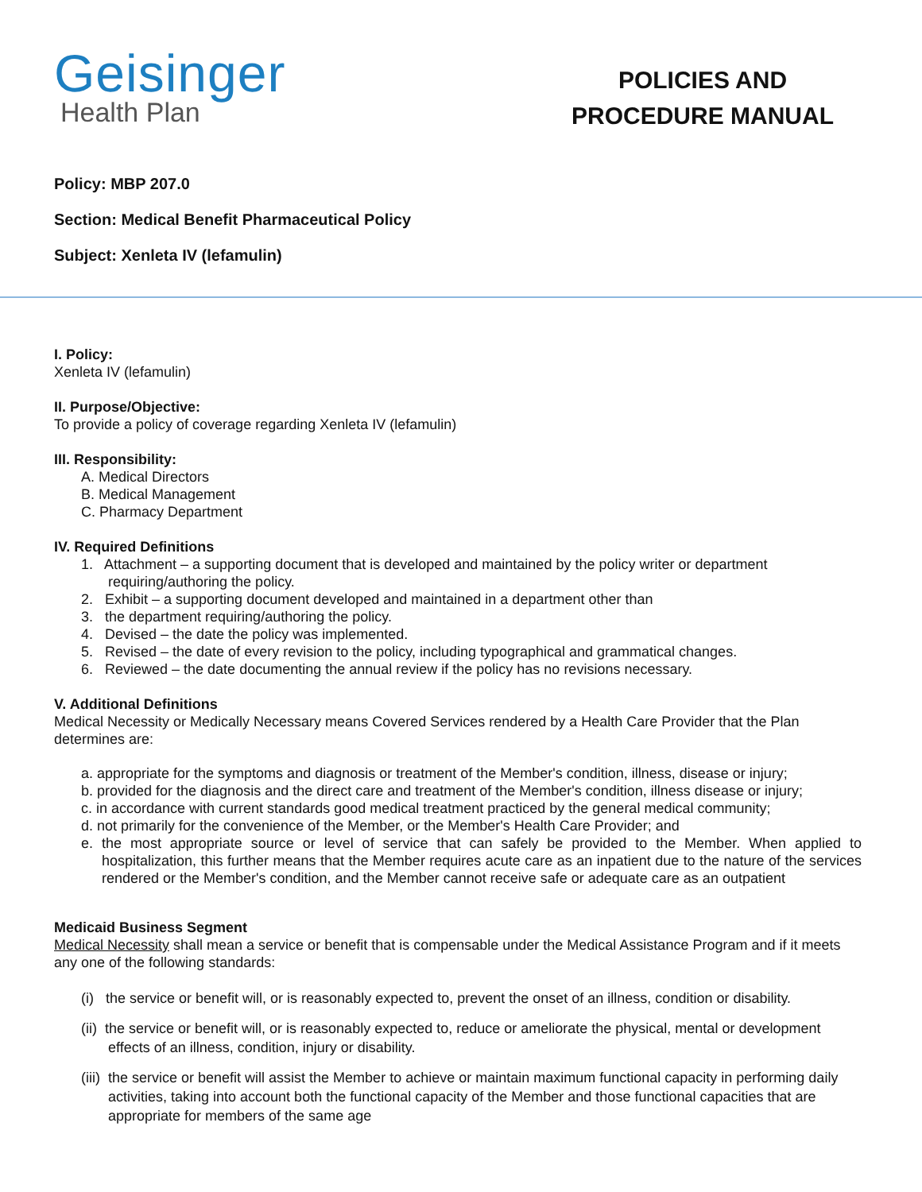Geisinger
Health Plan
POLICIES AND PROCEDURE MANUAL
Policy: MBP 207.0
Section: Medical Benefit Pharmaceutical Policy
Subject: Xenleta IV (lefamulin)
I. Policy:
Xenleta IV (lefamulin)
II. Purpose/Objective:
To provide a policy of coverage regarding Xenleta IV (lefamulin)
III. Responsibility:
A. Medical Directors
B. Medical Management
C. Pharmacy Department
IV. Required Definitions
1. Attachment – a supporting document that is developed and maintained by the policy writer or department requiring/authoring the policy.
2. Exhibit – a supporting document developed and maintained in a department other than
3. the department requiring/authoring the policy.
4. Devised – the date the policy was implemented.
5. Revised – the date of every revision to the policy, including typographical and grammatical changes.
6. Reviewed – the date documenting the annual review if the policy has no revisions necessary.
V. Additional Definitions
Medical Necessity or Medically Necessary means Covered Services rendered by a Health Care Provider that the Plan determines are:
a. appropriate for the symptoms and diagnosis or treatment of the Member's condition, illness, disease or injury;
b. provided for the diagnosis and the direct care and treatment of the Member's condition, illness disease or injury;
c. in accordance with current standards good medical treatment practiced by the general medical community;
d. not primarily for the convenience of the Member, or the Member's Health Care Provider; and
e. the most appropriate source or level of service that can safely be provided to the Member. When applied to hospitalization, this further means that the Member requires acute care as an inpatient due to the nature of the services rendered or the Member's condition, and the Member cannot receive safe or adequate care as an outpatient
Medicaid Business Segment
Medical Necessity shall mean a service or benefit that is compensable under the Medical Assistance Program and if it meets any one of the following standards:
(i) the service or benefit will, or is reasonably expected to, prevent the onset of an illness, condition or disability.
(ii) the service or benefit will, or is reasonably expected to, reduce or ameliorate the physical, mental or development effects of an illness, condition, injury or disability.
(iii) the service or benefit will assist the Member to achieve or maintain maximum functional capacity in performing daily activities, taking into account both the functional capacity of the Member and those functional capacities that are appropriate for members of the same age